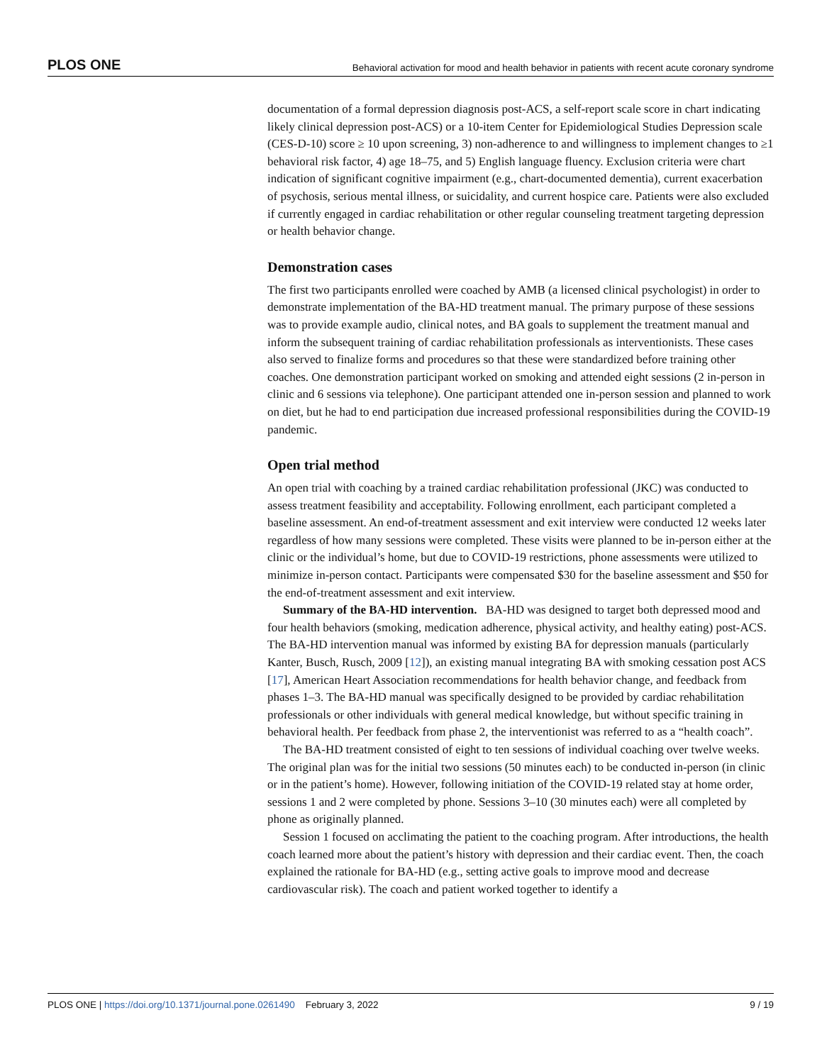PLOS ONE Behavioral activation for mood and health behavior in patients with recent acute coronary syndrome
documentation of a formal depression diagnosis post-ACS, a self-report scale score in chart indicating likely clinical depression post-ACS) or a 10-item Center for Epidemiological Studies Depression scale (CES-D-10) score ≥ 10 upon screening, 3) non-adherence to and willingness to implement changes to ≥1 behavioral risk factor, 4) age 18–75, and 5) English language fluency. Exclusion criteria were chart indication of significant cognitive impairment (e.g., chart-documented dementia), current exacerbation of psychosis, serious mental illness, or suicidality, and current hospice care. Patients were also excluded if currently engaged in cardiac rehabilitation or other regular counseling treatment targeting depression or health behavior change.
Demonstration cases
The first two participants enrolled were coached by AMB (a licensed clinical psychologist) in order to demonstrate implementation of the BA-HD treatment manual. The primary purpose of these sessions was to provide example audio, clinical notes, and BA goals to supplement the treatment manual and inform the subsequent training of cardiac rehabilitation professionals as interventionists. These cases also served to finalize forms and procedures so that these were standardized before training other coaches. One demonstration participant worked on smoking and attended eight sessions (2 in-person in clinic and 6 sessions via telephone). One participant attended one in-person session and planned to work on diet, but he had to end participation due increased professional responsibilities during the COVID-19 pandemic.
Open trial method
An open trial with coaching by a trained cardiac rehabilitation professional (JKC) was conducted to assess treatment feasibility and acceptability. Following enrollment, each participant completed a baseline assessment. An end-of-treatment assessment and exit interview were conducted 12 weeks later regardless of how many sessions were completed. These visits were planned to be in-person either at the clinic or the individual’s home, but due to COVID-19 restrictions, phone assessments were utilized to minimize in-person contact. Participants were compensated $30 for the baseline assessment and $50 for the end-of-treatment assessment and exit interview.
Summary of the BA-HD intervention. BA-HD was designed to target both depressed mood and four health behaviors (smoking, medication adherence, physical activity, and healthy eating) post-ACS. The BA-HD intervention manual was informed by existing BA for depression manuals (particularly Kanter, Busch, Rusch, 2009 [12]), an existing manual integrating BA with smoking cessation post ACS [17], American Heart Association recommendations for health behavior change, and feedback from phases 1–3. The BA-HD manual was specifically designed to be provided by cardiac rehabilitation professionals or other individuals with general medical knowledge, but without specific training in behavioral health. Per feedback from phase 2, the interventionist was referred to as a “health coach”.
The BA-HD treatment consisted of eight to ten sessions of individual coaching over twelve weeks. The original plan was for the initial two sessions (50 minutes each) to be conducted in-person (in clinic or in the patient’s home). However, following initiation of the COVID-19 related stay at home order, sessions 1 and 2 were completed by phone. Sessions 3–10 (30 minutes each) were all completed by phone as originally planned.
Session 1 focused on acclimating the patient to the coaching program. After introductions, the health coach learned more about the patient’s history with depression and their cardiac event. Then, the coach explained the rationale for BA-HD (e.g., setting active goals to improve mood and decrease cardiovascular risk). The coach and patient worked together to identify a
PLOS ONE | https://doi.org/10.1371/journal.pone.0261490 February 3, 2022 9 / 19